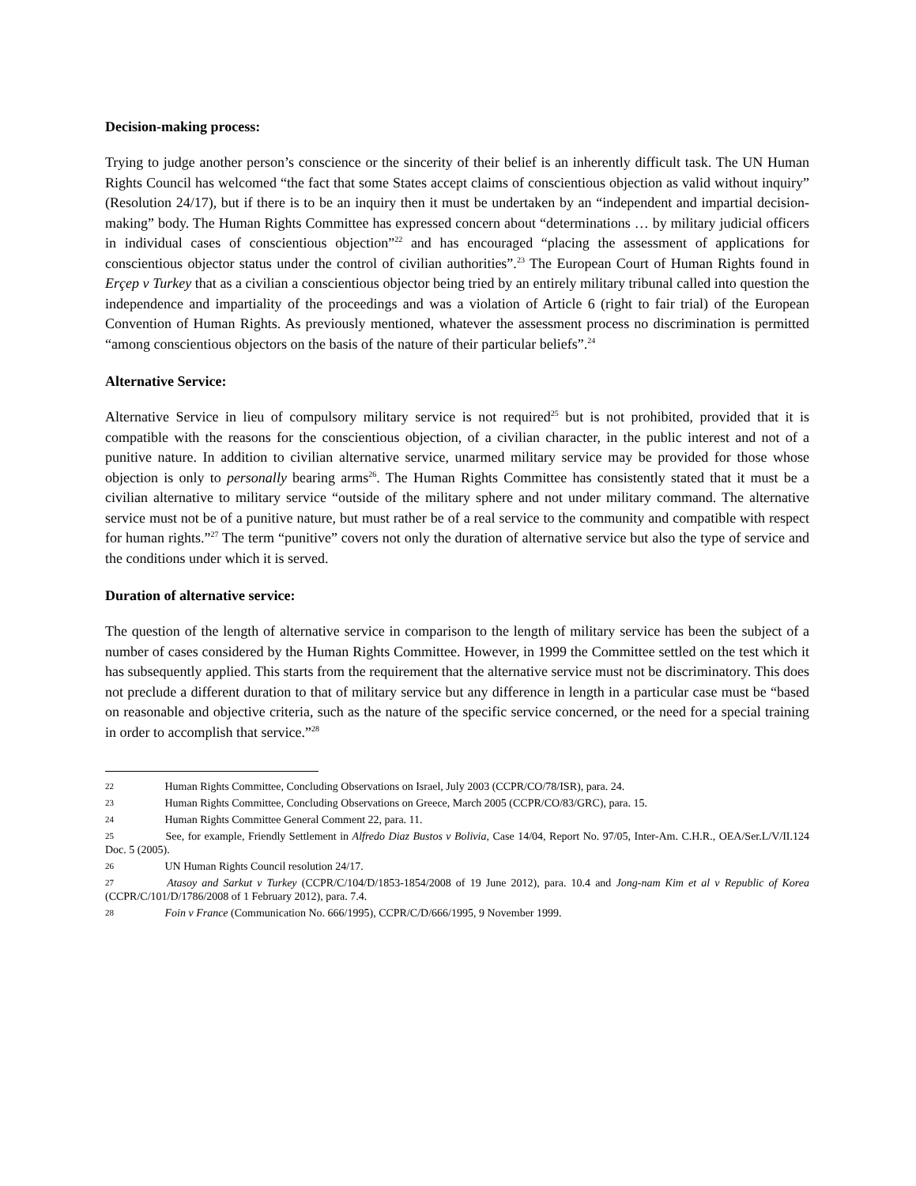Decision-making process:
Trying to judge another person’s conscience or the sincerity of their belief is an inherently difficult task. The UN Human Rights Council has welcomed “the fact that some States accept claims of conscientious objection as valid without inquiry” (Resolution 24/17), but if there is to be an inquiry then it must be undertaken by an “independent and impartial decision-making” body. The Human Rights Committee has expressed concern about “determinations … by military judicial officers in individual cases of conscientious objection”<sup>22</sup> and has encouraged “placing the assessment of applications for conscientious objector status under the control of civilian authorities”.<sup>23</sup> The European Court of Human Rights found in Erçep v Turkey that as a civilian a conscientious objector being tried by an entirely military tribunal called into question the independence and impartiality of the proceedings and was a violation of Article 6 (right to fair trial) of the European Convention of Human Rights. As previously mentioned, whatever the assessment process no discrimination is permitted “among conscientious objectors on the basis of the nature of their particular beliefs”.<sup>24</sup>
Alternative Service:
Alternative Service in lieu of compulsory military service is not required<sup>25</sup> but is not prohibited, provided that it is compatible with the reasons for the conscientious objection, of a civilian character, in the public interest and not of a punitive nature. In addition to civilian alternative service, unarmed military service may be provided for those whose objection is only to personally bearing arms<sup>26</sup>. The Human Rights Committee has consistently stated that it must be a civilian alternative to military service “outside of the military sphere and not under military command. The alternative service must not be of a punitive nature, but must rather be of a real service to the community and compatible with respect for human rights.”<sup>27</sup> The term “punitive” covers not only the duration of alternative service but also the type of service and the conditions under which it is served.
Duration of alternative service:
The question of the length of alternative service in comparison to the length of military service has been the subject of a number of cases considered by the Human Rights Committee. However, in 1999 the Committee settled on the test which it has subsequently applied. This starts from the requirement that the alternative service must not be discriminatory. This does not preclude a different duration to that of military service but any difference in length in a particular case must be “based on reasonable and objective criteria, such as the nature of the specific service concerned, or the need for a special training in order to accomplish that service.”<sup>28</sup>
22 Human Rights Committee, Concluding Observations on Israel, July 2003 (CCPR/CO/78/ISR), para. 24.
23 Human Rights Committee, Concluding Observations on Greece, March 2005 (CCPR/CO/83/GRC), para. 15.
24 Human Rights Committee General Comment 22, para. 11.
25 See, for example, Friendly Settlement in Alfredo Diaz Bustos v Bolivia, Case 14/04, Report No. 97/05, Inter-Am. C.H.R., OEA/Ser.L/V/II.124 Doc. 5 (2005).
26 UN Human Rights Council resolution 24/17.
27 Atasoy and Sarkut v Turkey (CCPR/C/104/D/1853-1854/2008 of 19 June 2012), para. 10.4 and Jong-nam Kim et al v Republic of Korea (CCPR/C/101/D/1786/2008 of 1 February 2012), para. 7.4.
28 Foin v France (Communication No. 666/1995), CCPR/C/D/666/1995, 9 November 1999.